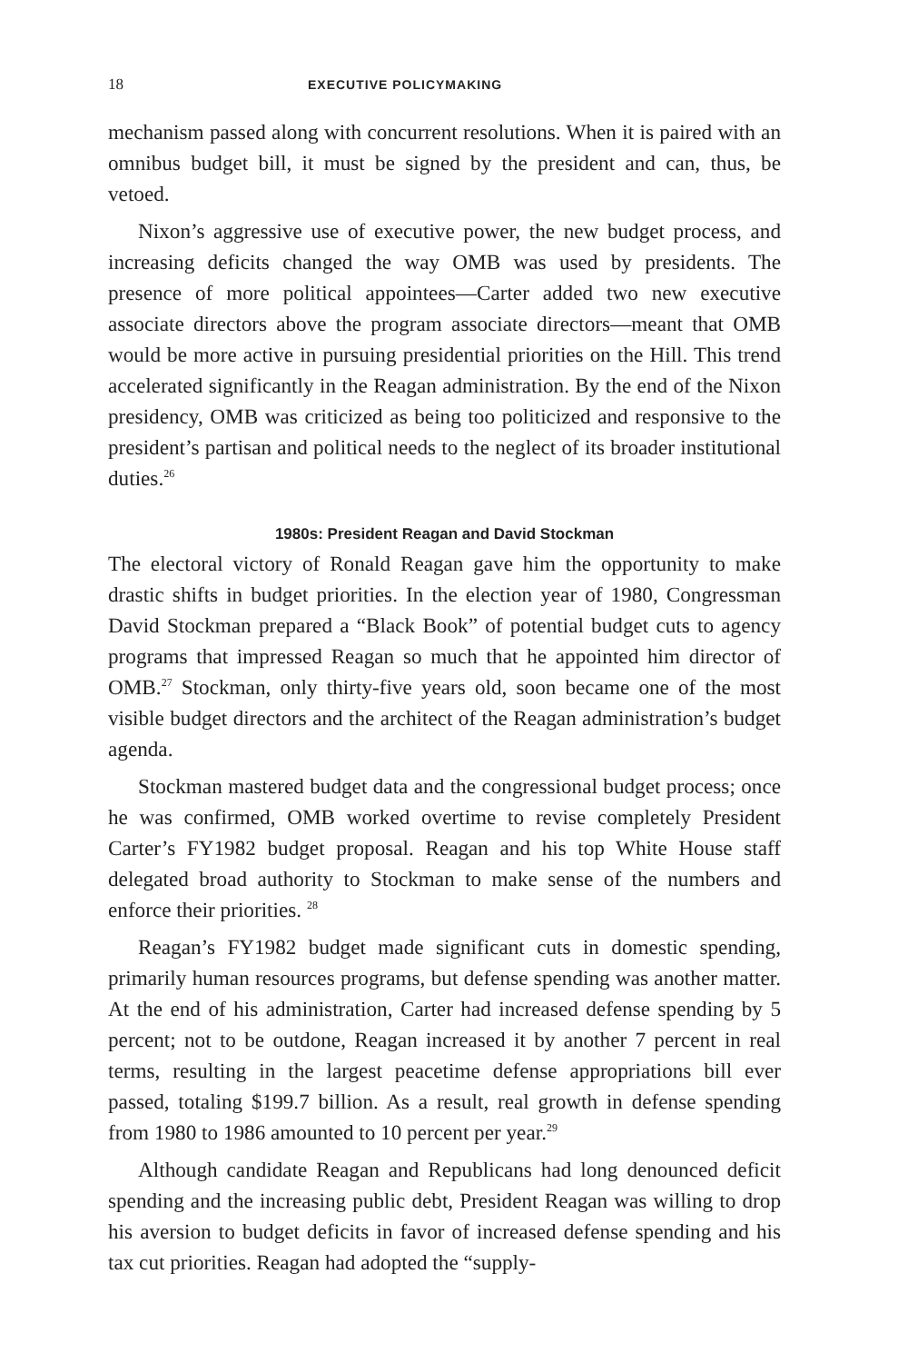18 EXECUTIVE POLICYMAKING
mechanism passed along with concurrent resolutions. When it is paired with an omnibus budget bill, it must be signed by the president and can, thus, be vetoed.
Nixon’s aggressive use of executive power, the new budget process, and increasing deficits changed the way OMB was used by presidents. The presence of more political appointees—Carter added two new executive associate directors above the program associate directors—meant that OMB would be more active in pursuing presidential priorities on the Hill. This trend accelerated significantly in the Reagan administration. By the end of the Nixon presidency, OMB was criticized as being too politicized and responsive to the president’s partisan and political needs to the neglect of its broader institutional duties.<sup>26</sup>
1980s: President Reagan and David Stockman
The electoral victory of Ronald Reagan gave him the opportunity to make drastic shifts in budget priorities. In the election year of 1980, Congressman David Stockman prepared a “Black Book” of potential budget cuts to agency programs that impressed Reagan so much that he appointed him director of OMB.<sup>27</sup> Stockman, only thirty-five years old, soon became one of the most visible budget directors and the architect of the Reagan administration’s budget agenda.
Stockman mastered budget data and the congressional budget process; once he was confirmed, OMB worked overtime to revise completely President Carter’s FY1982 budget proposal. Reagan and his top White House staff delegated broad authority to Stockman to make sense of the numbers and enforce their priorities. <sup>28</sup>
Reagan’s FY1982 budget made significant cuts in domestic spending, primarily human resources programs, but defense spending was another matter. At the end of his administration, Carter had increased defense spending by 5 percent; not to be outdone, Reagan increased it by another 7 percent in real terms, resulting in the largest peacetime defense appropriations bill ever passed, totaling $199.7 billion. As a result, real growth in defense spending from 1980 to 1986 amounted to 10 percent per year.<sup>29</sup>
Although candidate Reagan and Republicans had long denounced deficit spending and the increasing public debt, President Reagan was willing to drop his aversion to budget deficits in favor of increased defense spending and his tax cut priorities. Reagan had adopted the “supply-